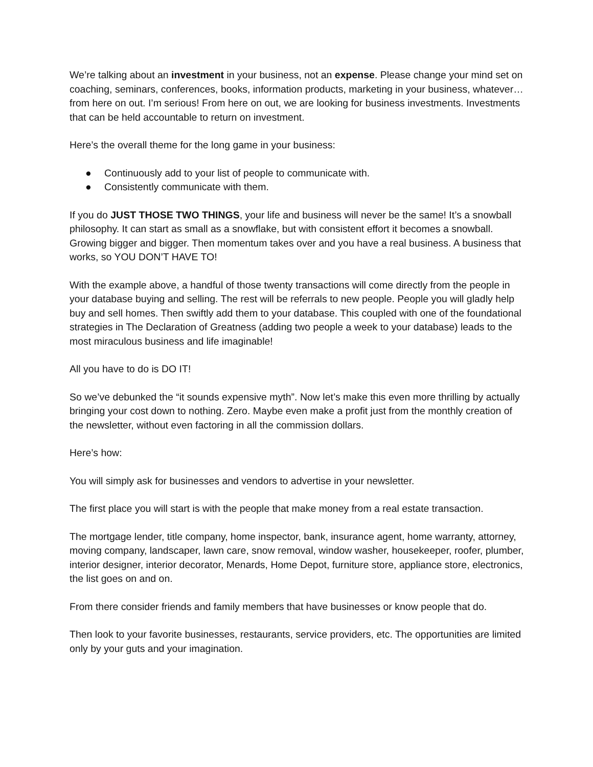We’re talking about an investment in your business, not an expense. Please change your mind set on coaching, seminars, conferences, books, information products, marketing in your business, whatever… from here on out. I’m serious! From here on out, we are looking for business investments. Investments that can be held accountable to return on investment.
Here’s the overall theme for the long game in your business:
● Continuously add to your list of people to communicate with.
● Consistently communicate with them.
If you do JUST THOSE TWO THINGS, your life and business will never be the same! It’s a snowball philosophy. It can start as small as a snowflake, but with consistent effort it becomes a snowball. Growing bigger and bigger. Then momentum takes over and you have a real business. A business that works, so YOU DON’T HAVE TO!
With the example above, a handful of those twenty transactions will come directly from the people in your database buying and selling. The rest will be referrals to new people. People you will gladly help buy and sell homes. Then swiftly add them to your database. This coupled with one of the foundational strategies in The Declaration of Greatness (adding two people a week to your database) leads to the most miraculous business and life imaginable!
All you have to do is DO IT!
So we’ve debunked the “it sounds expensive myth”. Now let’s make this even more thrilling by actually bringing your cost down to nothing. Zero. Maybe even make a profit just from the monthly creation of the newsletter, without even factoring in all the commission dollars.
Here’s how:
You will simply ask for businesses and vendors to advertise in your newsletter.
The first place you will start is with the people that make money from a real estate transaction.
The mortgage lender, title company, home inspector, bank, insurance agent, home warranty, attorney, moving company, landscaper, lawn care, snow removal, window washer, housekeeper, roofer, plumber, interior designer, interior decorator, Menards, Home Depot, furniture store, appliance store, electronics, the list goes on and on.
From there consider friends and family members that have businesses or know people that do.
Then look to your favorite businesses, restaurants, service providers, etc. The opportunities are limited only by your guts and your imagination.